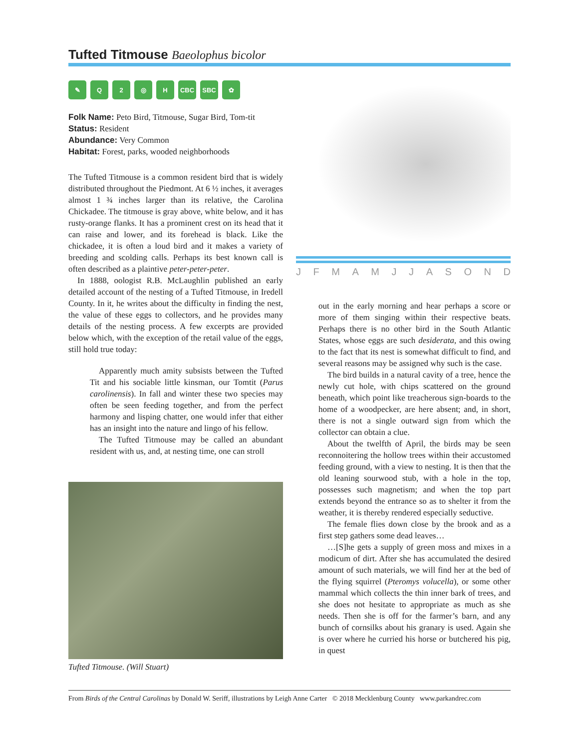Tufted Titmouse Baeolophus bicolor
✎ Q 2 ◎ H CBC SBC ✿
Folk Name: Peto Bird, Titmouse, Sugar Bird, Tom-tit
Status: Resident
Abundance: Very Common
Habitat: Forest, parks, wooded neighborhoods
The Tufted Titmouse is a common resident bird that is widely distributed throughout the Piedmont. At 6 ½ inches, it averages almost 1 ¾ inches larger than its relative, the Carolina Chickadee. The titmouse is gray above, white below, and it has rusty-orange flanks. It has a prominent crest on its head that it can raise and lower, and its forehead is black. Like the chickadee, it is often a loud bird and it makes a variety of breeding and scolding calls. Perhaps its best known call is often described as a plaintive peter-peter-peter.
In 1888, oologist R.B. McLaughlin published an early detailed account of the nesting of a Tufted Titmouse, in Iredell County. In it, he writes about the difficulty in finding the nest, the value of these eggs to collectors, and he provides many details of the nesting process. A few excerpts are provided below which, with the exception of the retail value of the eggs, still hold true today:
Apparently much amity subsists between the Tufted Tit and his sociable little kinsman, our Tomtit (Parus carolinensis). In fall and winter these two species may often be seen feeding together, and from the perfect harmony and lisping chatter, one would infer that either has an insight into the nature and lingo of his fellow.
The Tufted Titmouse may be called an abundant resident with us, and, at nesting time, one can stroll
Tufted Titmouse. (Will Stuart)
J F M A M J J A S O N D
out in the early morning and hear perhaps a score or more of them singing within their respective beats. Perhaps there is no other bird in the South Atlantic States, whose eggs are such desiderata, and this owing to the fact that its nest is somewhat difficult to find, and several reasons may be assigned why such is the case.
The bird builds in a natural cavity of a tree, hence the newly cut hole, with chips scattered on the ground beneath, which point like treacherous sign-boards to the home of a woodpecker, are here absent; and, in short, there is not a single outward sign from which the collector can obtain a clue.
About the twelfth of April, the birds may be seen reconnoitering the hollow trees within their accustomed feeding ground, with a view to nesting. It is then that the old leaning sourwood stub, with a hole in the top, possesses such magnetism; and when the top part extends beyond the entrance so as to shelter it from the weather, it is thereby rendered especially seductive.
The female flies down close by the brook and as a first step gathers some dead leaves…
…[S]he gets a supply of green moss and mixes in a modicum of dirt. After she has accumulated the desired amount of such materials, we will find her at the bed of the flying squirrel (Pteromys volucella), or some other mammal which collects the thin inner bark of trees, and she does not hesitate to appropriate as much as she needs. Then she is off for the farmer’s barn, and any bunch of cornsilks about his granary is used. Again she is over where he curried his horse or butchered his pig, in quest
From Birds of the Central Carolinas by Donald W. Seriff, illustrations by Leigh Anne Carter © 2018 Mecklenburg County www.parkandrec.com